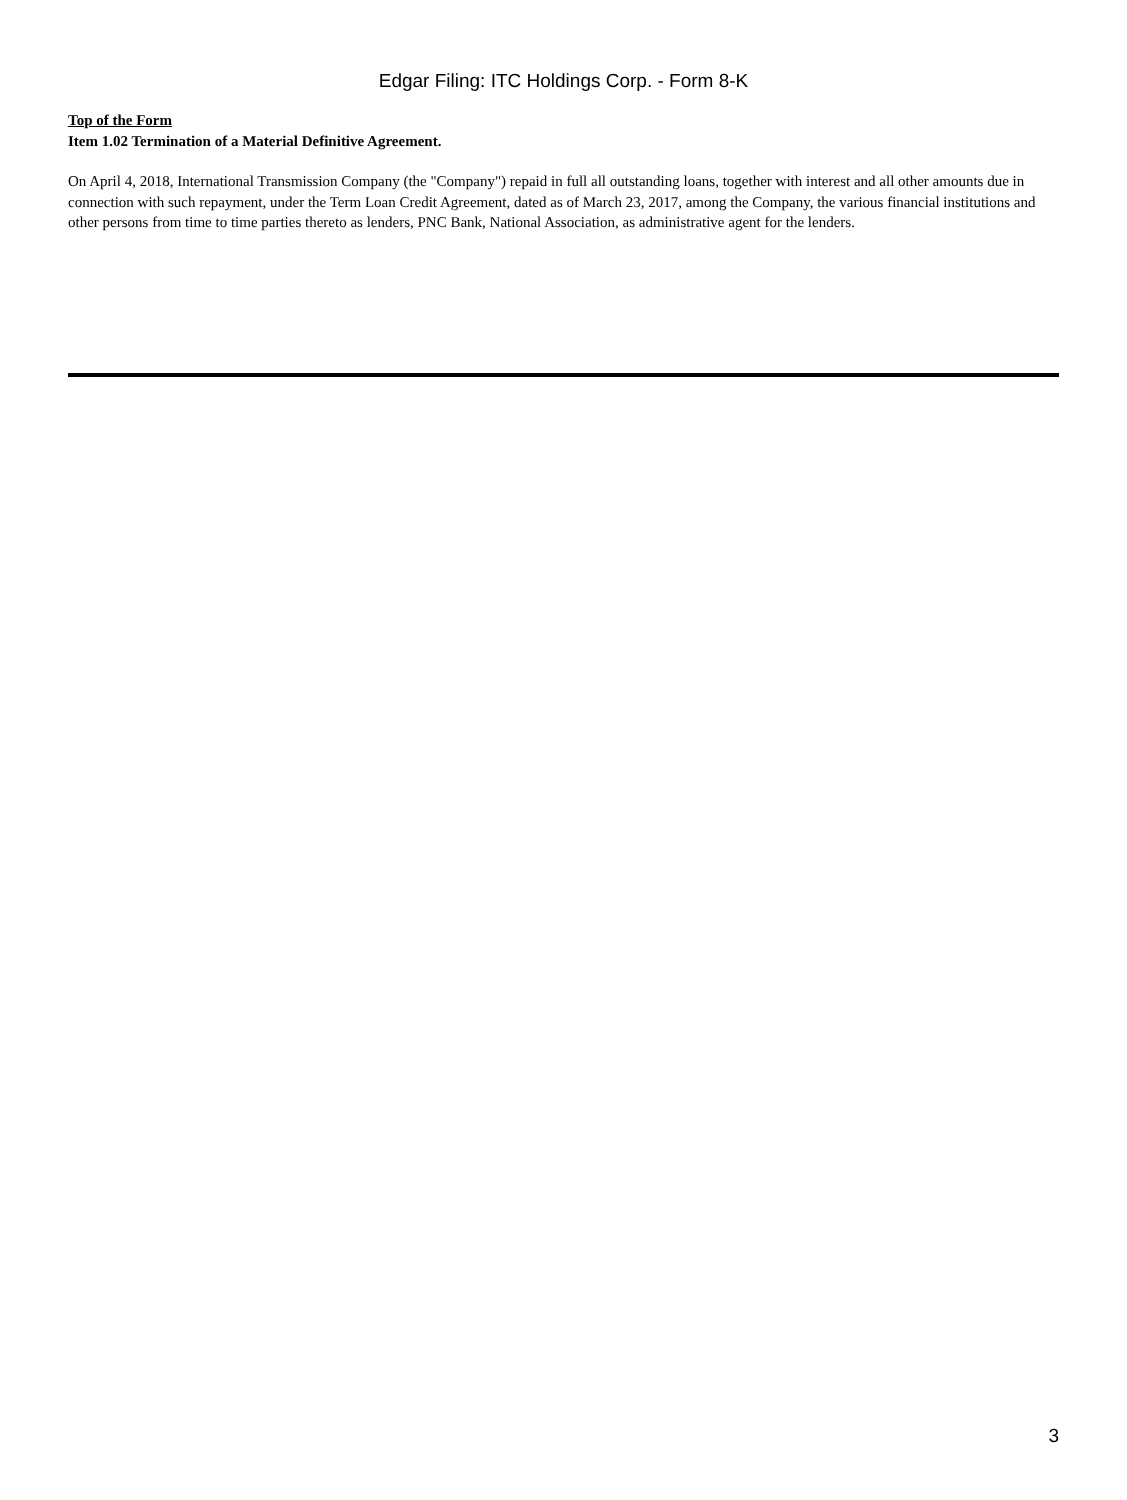Edgar Filing: ITC Holdings Corp. - Form 8-K
Top of the Form
Item 1.02 Termination of a Material Definitive Agreement.
On April 4, 2018, International Transmission Company (the "Company") repaid in full all outstanding loans, together with interest and all other amounts due in connection with such repayment, under the Term Loan Credit Agreement, dated as of March 23, 2017, among the Company, the various financial institutions and other persons from time to time parties thereto as lenders, PNC Bank, National Association, as administrative agent for the lenders.
3